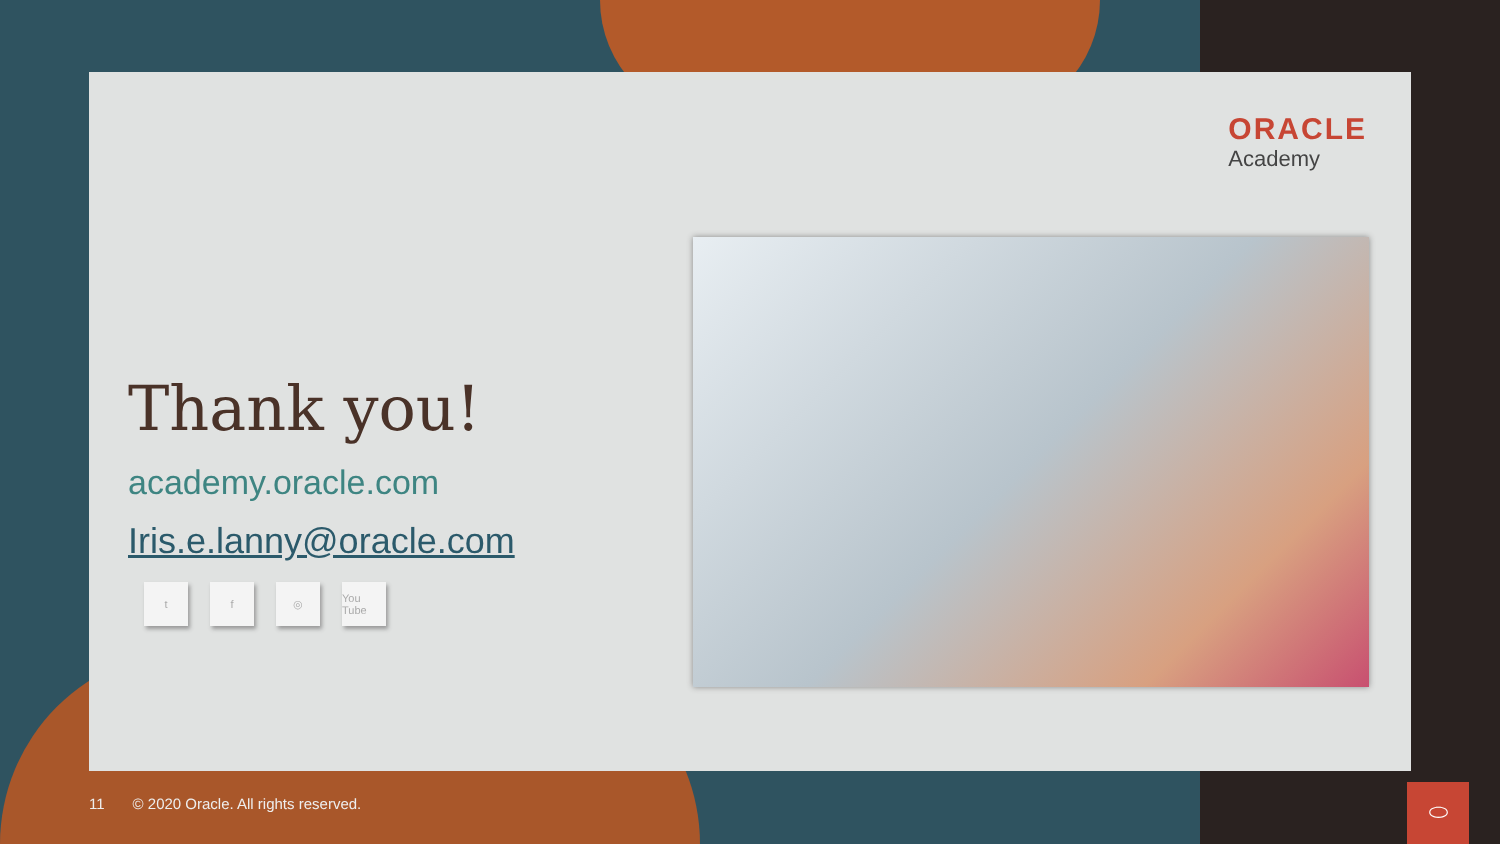ORACLE
Academy
Thank you!
academy.oracle.com
Iris.e.lanny@oracle.com
t f ◎ You Tube
11 © 2020 Oracle. All rights reserved.
⬭